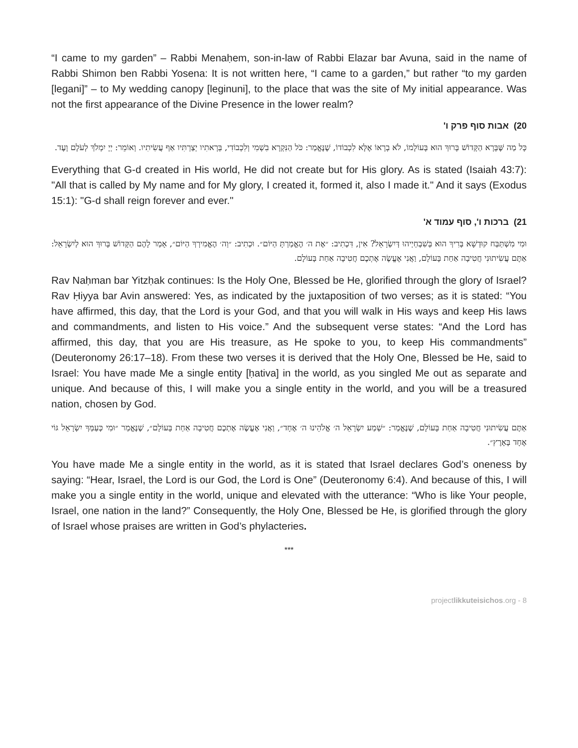“I came to my garden” – Rabbi Menaḥem, son-in-law of Rabbi Elazar bar Avuna, said in the name of Rabbi Shimon ben Rabbi Yosena: It is not written here, “I came to a garden,” but rather “to my garden [legani]” – to My wedding canopy [leginuni], to the place that was the site of My initial appearance. Was not the first appearance of the Divine Presence in the lower realm?
20) אבות סוף פרק ו'
כָּל מַה שֶּׁבָּרָא הַקָּדוֹשׁ בָּרוּךְ הוּא בָּעוֹלָמוֹ, לֹא בְרָאוֹ אֶלָּא לִכְבוֹדוֹ, שֶׁנֶּאֱמַר: כֹּל הַנִּקְרָא בִשְׁמִי וְלִכְבוֹדִי, בְּרָאתִיו יְצַרְתִּיו אַף עֲשִׂיתִיו. וְאוֹמֵר: יְיָ יִמְלֹךְ לְעֹלָם וָעֶד.
Everything that G‑d created in His world, He did not create but for His glory. As is stated (Isaiah 43:7): "All that is called by My name and for My glory, I created it, formed it, also I made it." And it says (Exodus 15:1): "G‑d shall reign forever and ever."
21) ברכות ו', סוף עמוד א'
וּמִי מִשְׁתַּבַּח קוּדְשָׁא בְּרִיךְ הוּא בְּשִׁבְחַיְיהוּ דְּיִשְׂרָאֵל? אִין, דִּכְתִיב: ״אֶת ה׳ הֶאֱמַרְתָּ הַיּוֹם״. וּכְתִיב: ״וַה׳ הֶאֱמִירְךָ הַיּוֹם״, אָמַר לָהֶם הַקָּדוֹשׁ בָּרוּךְ הוּא לְיִשְׂרָאֵל: אַתֶּם עֲשִׂיתוּנִי חֲטִיבָה אַחַת בָּעוֹלָם, וַאֲנִי אֶעֱשֶׂה אֶתְכֶם חֲטִיבָה אַחַת בָּעוֹלָם.
Rav Naḥman bar Yitzḥak continues: Is the Holy One, Blessed be He, glorified through the glory of Israel? Rav Ḥiyya bar Avin answered: Yes, as indicated by the juxtaposition of two verses; as it is stated: “You have affirmed, this day, that the Lord is your God, and that you will walk in His ways and keep His laws and commandments, and listen to His voice.” And the subsequent verse states: “And the Lord has affirmed, this day, that you are His treasure, as He spoke to you, to keep His commandments” (Deuteronomy 26:17–18). From these two verses it is derived that the Holy One, Blessed be He, said to Israel: You have made Me a single entity [ḥativa] in the world, as you singled Me out as separate and unique. And because of this, I will make you a single entity in the world, and you will be a treasured nation, chosen by God.
אַתֶּם עֲשִׂיתוּנִי חֲטִיבָה אַחַת בָּעוֹלָם, שֶׁנֶּאֱמַר: ״שְׁמַע יִשְׂרָאֵל ה׳ אֱלֹהֵינוּ ה׳ אֶחָד״, וַאֲנִי אֶעֱשֶׂה אֶתְכֶם חֲטִיבָה אַחַת בָּעוֹלָם״, שֶׁנֶּאֱמַר ״וּמִי כְּעַמְּךָ יִשְׂרָאֵל גּוֹי אֶחָד בָּאָרֶץ״.
You have made Me a single entity in the world, as it is stated that Israel declares God’s oneness by saying: “Hear, Israel, the Lord is our God, the Lord is One” (Deuteronomy 6:4). And because of this, I will make you a single entity in the world, unique and elevated with the utterance: “Who is like Your people, Israel, one nation in the land?” Consequently, the Holy One, Blessed be He, is glorified through the glory of Israel whose praises are written in God’s phylacteries.
***
projectlikkuteisichos.org - 8